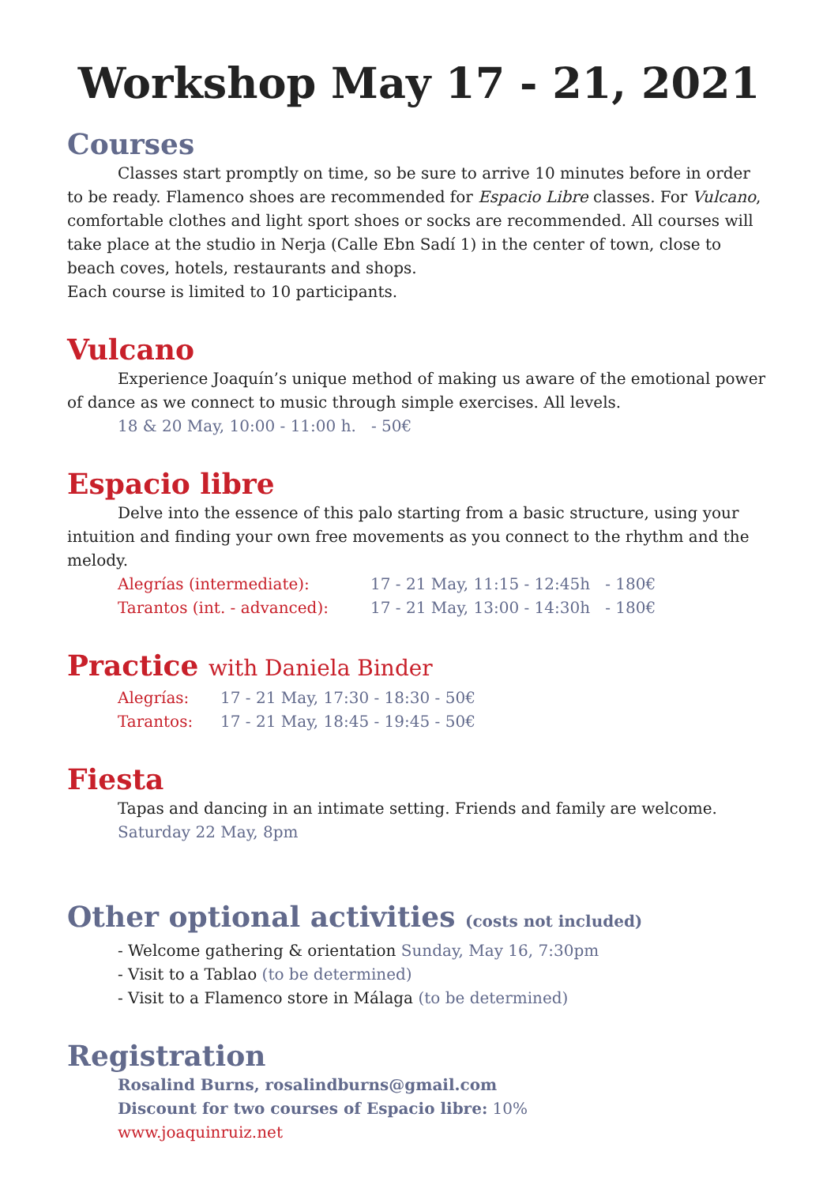Workshop May 17 - 21, 2021
Courses
Classes start promptly on time, so be sure to arrive 10 minutes before in order to be ready. Flamenco shoes are recommended for Espacio Libre classes. For Vulcano, comfortable clothes and light sport shoes or socks are recommended. All courses will take place at the studio in Nerja (Calle Ebn Sadí 1) in the center of town, close to beach coves, hotels, restaurants and shops.
Each course is limited to 10 participants.
Vulcano
Experience Joaquín’s unique method of making us aware of the emotional power of dance as we connect to music through simple exercises. All levels.
18 & 20 May, 10:00 - 11:00 h. - 50€
Espacio libre
Delve into the essence of this palo starting from a basic structure, using your intuition and finding your own free movements as you connect to the rhythm and the melody.
Alegrías (intermediate): 17 - 21 May, 11:15 - 12:45h - 180€
Tarantos (int. - advanced): 17 - 21 May, 13:00 - 14:30h - 180€
Practice with Daniela Binder
Alegrías: 17 - 21 May, 17:30 - 18:30 - 50€
Tarantos: 17 - 21 May, 18:45 - 19:45 - 50€
Fiesta
Tapas and dancing in an intimate setting. Friends and family are welcome.
Saturday 22 May, 8pm
Other optional activities (costs not included)
- Welcome gathering & orientation Sunday, May 16, 7:30pm
- Visit to a Tablao (to be determined)
- Visit to a Flamenco store in Málaga (to be determined)
Registration
Rosalind Burns, rosalindburns@gmail.com
Discount for two courses of Espacio libre: 10%
www.joaquinruiz.net